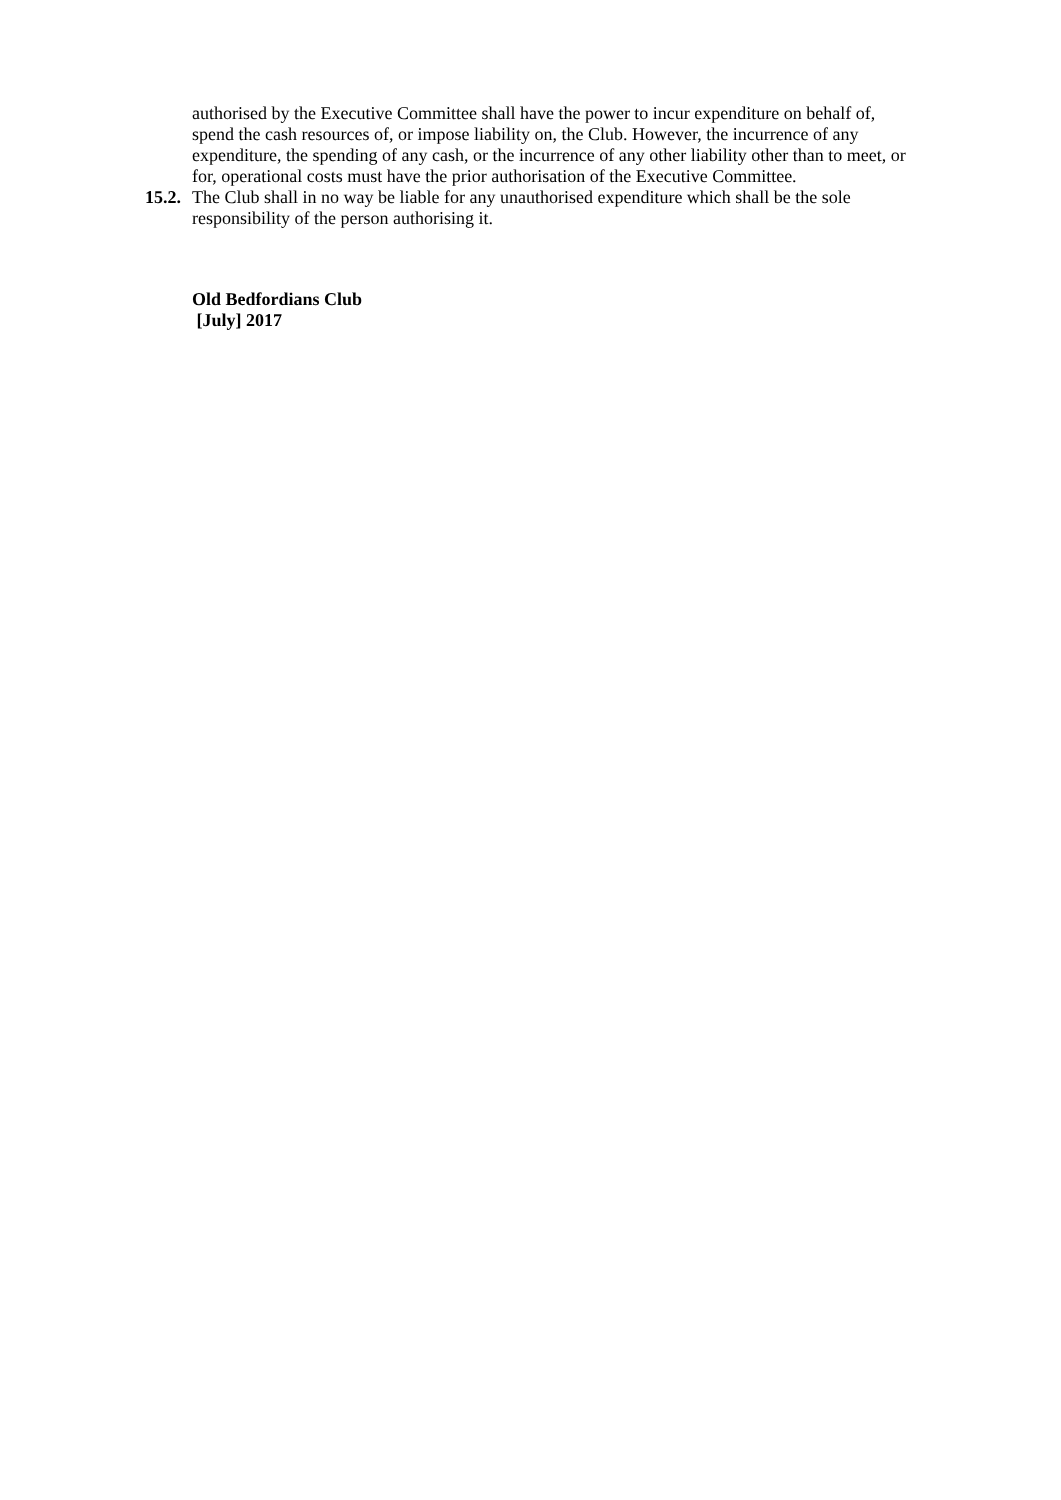authorised by the Executive Committee shall have the power to incur expenditure on behalf of, spend the cash resources of, or impose liability on, the Club. However, the incurrence of any expenditure, the spending of any cash, or the incurrence of any other liability other than to meet, or for, operational costs must have the prior authorisation of the Executive Committee.
15.2.
The Club shall in no way be liable for any unauthorised expenditure which shall be the sole responsibility of the person authorising it.
Old Bedfordians Club
[July] 2017